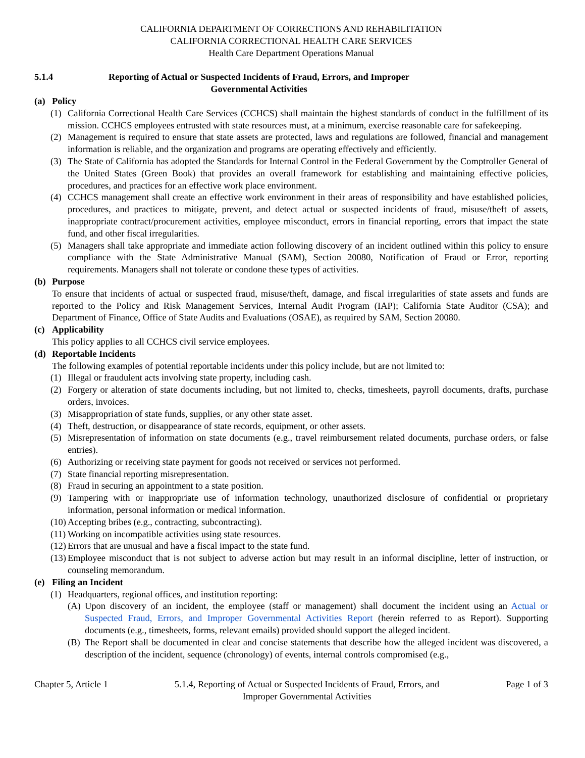CALIFORNIA DEPARTMENT OF CORRECTIONS AND REHABILITATION
CALIFORNIA CORRECTIONAL HEALTH CARE SERVICES
Health Care Department Operations Manual
5.1.4 Reporting of Actual or Suspected Incidents of Fraud, Errors, and Improper Governmental Activities
(a) Policy
(1) California Correctional Health Care Services (CCHCS) shall maintain the highest standards of conduct in the fulfillment of its mission. CCHCS employees entrusted with state resources must, at a minimum, exercise reasonable care for safekeeping.
(2) Management is required to ensure that state assets are protected, laws and regulations are followed, financial and management information is reliable, and the organization and programs are operating effectively and efficiently.
(3) The State of California has adopted the Standards for Internal Control in the Federal Government by the Comptroller General of the United States (Green Book) that provides an overall framework for establishing and maintaining effective policies, procedures, and practices for an effective work place environment.
(4) CCHCS management shall create an effective work environment in their areas of responsibility and have established policies, procedures, and practices to mitigate, prevent, and detect actual or suspected incidents of fraud, misuse/theft of assets, inappropriate contract/procurement activities, employee misconduct, errors in financial reporting, errors that impact the state fund, and other fiscal irregularities.
(5) Managers shall take appropriate and immediate action following discovery of an incident outlined within this policy to ensure compliance with the State Administrative Manual (SAM), Section 20080, Notification of Fraud or Error, reporting requirements. Managers shall not tolerate or condone these types of activities.
(b) Purpose
To ensure that incidents of actual or suspected fraud, misuse/theft, damage, and fiscal irregularities of state assets and funds are reported to the Policy and Risk Management Services, Internal Audit Program (IAP); California State Auditor (CSA); and Department of Finance, Office of State Audits and Evaluations (OSAE), as required by SAM, Section 20080.
(c) Applicability
This policy applies to all CCHCS civil service employees.
(d) Reportable Incidents
The following examples of potential reportable incidents under this policy include, but are not limited to:
(1) Illegal or fraudulent acts involving state property, including cash.
(2) Forgery or alteration of state documents including, but not limited to, checks, timesheets, payroll documents, drafts, purchase orders, invoices.
(3) Misappropriation of state funds, supplies, or any other state asset.
(4) Theft, destruction, or disappearance of state records, equipment, or other assets.
(5) Misrepresentation of information on state documents (e.g., travel reimbursement related documents, purchase orders, or false entries).
(6) Authorizing or receiving state payment for goods not received or services not performed.
(7) State financial reporting misrepresentation.
(8) Fraud in securing an appointment to a state position.
(9) Tampering with or inappropriate use of information technology, unauthorized disclosure of confidential or proprietary information, personal information or medical information.
(10)
Accepting bribes (e.g., contracting, subcontracting).
(11)
Working on incompatible activities using state resources.
(12)
Errors that are unusual and have a fiscal impact to the state fund.
(13)
Employee misconduct that is not subject to adverse action but may result in an informal discipline, letter of instruction, or counseling memorandum.
(e) Filing an Incident
(1) Headquarters, regional offices, and institution reporting:
(A) Upon discovery of an incident, the employee (staff or management) shall document the incident using an Actual or Suspected Fraud, Errors, and Improper Governmental Activities Report (herein referred to as Report). Supporting documents (e.g., timesheets, forms, relevant emails) provided should support the alleged incident.
(B) The Report shall be documented in clear and concise statements that describe how the alleged incident was discovered, a description of the incident, sequence (chronology) of events, internal controls compromised (e.g.,
Chapter 5, Article 1 5.1.4, Reporting of Actual or Suspected Incidents of Fraud, Errors, and
Improper Governmental Activities
Page 1 of 3